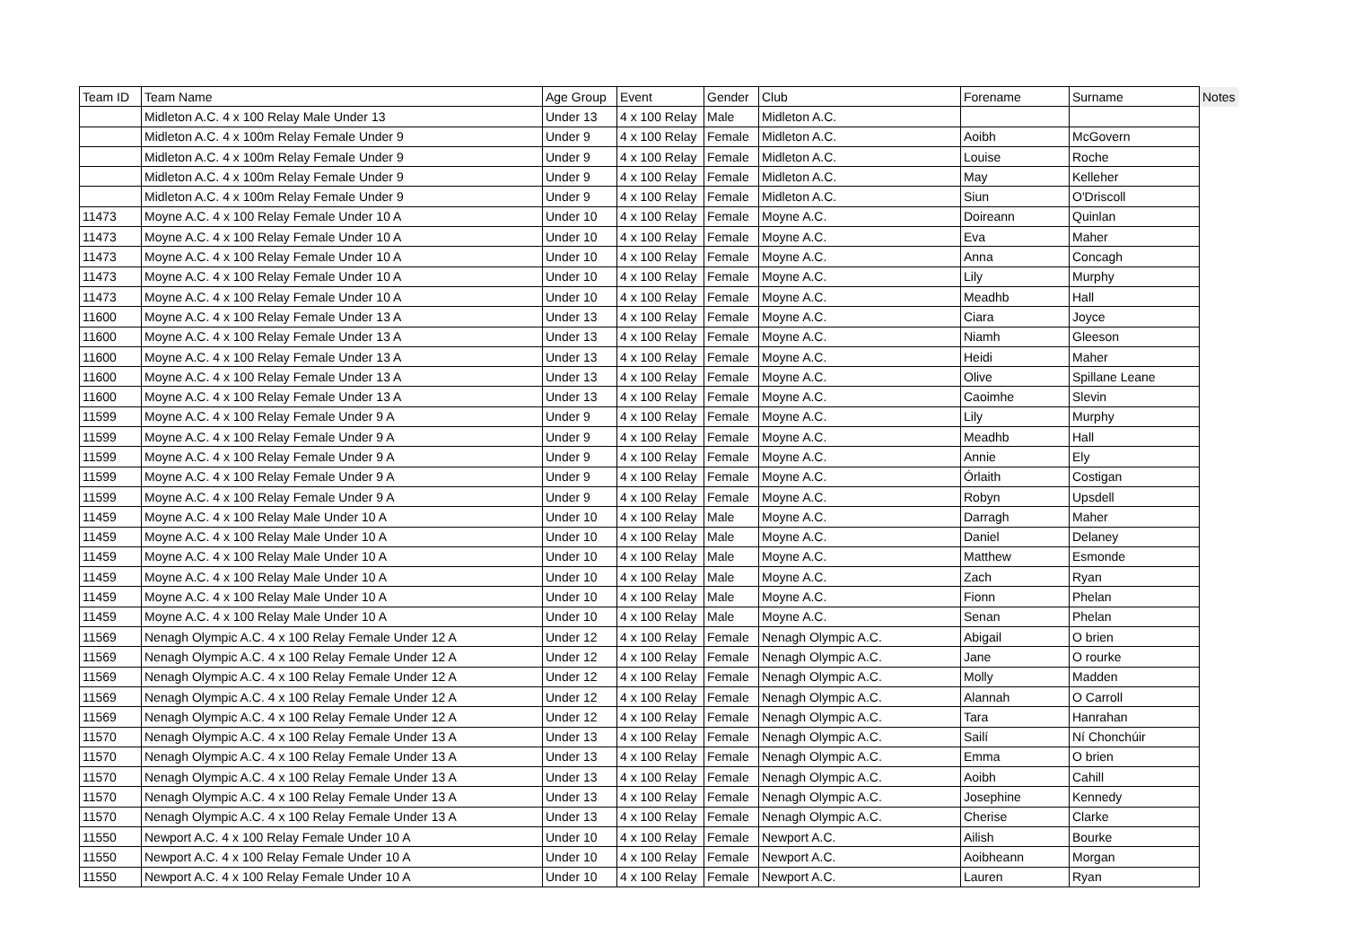| Team ID | Team Name | Age Group | Event | Gender | Club | Forename | Surname | Notes |
| --- | --- | --- | --- | --- | --- | --- | --- | --- |
| | Midleton A.C. 4 x 100 Relay Male Under 13 | Under 13 | 4 x 100 Relay | Male | Midleton A.C. | | | |
| | Midleton A.C. 4 x 100m Relay Female Under 9 | Under 9 | 4 x 100 Relay | Female | Midleton A.C. | Aoibh | McGovern | |
| | Midleton A.C. 4 x 100m Relay Female Under 9 | Under 9 | 4 x 100 Relay | Female | Midleton A.C. | Louise | Roche | |
| | Midleton A.C. 4 x 100m Relay Female Under 9 | Under 9 | 4 x 100 Relay | Female | Midleton A.C. | May | Kelleher | |
| | Midleton A.C. 4 x 100m Relay Female Under 9 | Under 9 | 4 x 100 Relay | Female | Midleton A.C. | Siun | O'Driscoll | |
| 11473 | Moyne A.C. 4 x 100 Relay Female Under 10 A | Under 10 | 4 x 100 Relay | Female | Moyne A.C. | Doireann | Quinlan | |
| 11473 | Moyne A.C. 4 x 100 Relay Female Under 10 A | Under 10 | 4 x 100 Relay | Female | Moyne A.C. | Eva | Maher | |
| 11473 | Moyne A.C. 4 x 100 Relay Female Under 10 A | Under 10 | 4 x 100 Relay | Female | Moyne A.C. | Anna | Concagh | |
| 11473 | Moyne A.C. 4 x 100 Relay Female Under 10 A | Under 10 | 4 x 100 Relay | Female | Moyne A.C. | Lily | Murphy | |
| 11473 | Moyne A.C. 4 x 100 Relay Female Under 10 A | Under 10 | 4 x 100 Relay | Female | Moyne A.C. | Meadhb | Hall | |
| 11600 | Moyne A.C. 4 x 100 Relay Female Under 13 A | Under 13 | 4 x 100 Relay | Female | Moyne A.C. | Ciara | Joyce | |
| 11600 | Moyne A.C. 4 x 100 Relay Female Under 13 A | Under 13 | 4 x 100 Relay | Female | Moyne A.C. | Niamh | Gleeson | |
| 11600 | Moyne A.C. 4 x 100 Relay Female Under 13 A | Under 13 | 4 x 100 Relay | Female | Moyne A.C. | Heidi | Maher | |
| 11600 | Moyne A.C. 4 x 100 Relay Female Under 13 A | Under 13 | 4 x 100 Relay | Female | Moyne A.C. | Olive | Spillane Leane | |
| 11600 | Moyne A.C. 4 x 100 Relay Female Under 13 A | Under 13 | 4 x 100 Relay | Female | Moyne A.C. | Caoimhe | Slevin | |
| 11599 | Moyne A.C. 4 x 100 Relay Female Under 9 A | Under 9 | 4 x 100 Relay | Female | Moyne A.C. | Lily | Murphy | |
| 11599 | Moyne A.C. 4 x 100 Relay Female Under 9 A | Under 9 | 4 x 100 Relay | Female | Moyne A.C. | Meadhb | Hall | |
| 11599 | Moyne A.C. 4 x 100 Relay Female Under 9 A | Under 9 | 4 x 100 Relay | Female | Moyne A.C. | Annie | Ely | |
| 11599 | Moyne A.C. 4 x 100 Relay Female Under 9 A | Under 9 | 4 x 100 Relay | Female | Moyne A.C. | Órlaith | Costigan | |
| 11599 | Moyne A.C. 4 x 100 Relay Female Under 9 A | Under 9 | 4 x 100 Relay | Female | Moyne A.C. | Robyn | Upsdell | |
| 11459 | Moyne A.C. 4 x 100 Relay Male Under 10 A | Under 10 | 4 x 100 Relay | Male | Moyne A.C. | Darragh | Maher | |
| 11459 | Moyne A.C. 4 x 100 Relay Male Under 10 A | Under 10 | 4 x 100 Relay | Male | Moyne A.C. | Daniel | Delaney | |
| 11459 | Moyne A.C. 4 x 100 Relay Male Under 10 A | Under 10 | 4 x 100 Relay | Male | Moyne A.C. | Matthew | Esmonde | |
| 11459 | Moyne A.C. 4 x 100 Relay Male Under 10 A | Under 10 | 4 x 100 Relay | Male | Moyne A.C. | Zach | Ryan | |
| 11459 | Moyne A.C. 4 x 100 Relay Male Under 10 A | Under 10 | 4 x 100 Relay | Male | Moyne A.C. | Fionn | Phelan | |
| 11459 | Moyne A.C. 4 x 100 Relay Male Under 10 A | Under 10 | 4 x 100 Relay | Male | Moyne A.C. | Senan | Phelan | |
| 11569 | Nenagh Olympic A.C. 4 x 100 Relay Female Under 12 A | Under 12 | 4 x 100 Relay | Female | Nenagh Olympic A.C. | Abigail | O brien | |
| 11569 | Nenagh Olympic A.C. 4 x 100 Relay Female Under 12 A | Under 12 | 4 x 100 Relay | Female | Nenagh Olympic A.C. | Jane | O rourke | |
| 11569 | Nenagh Olympic A.C. 4 x 100 Relay Female Under 12 A | Under 12 | 4 x 100 Relay | Female | Nenagh Olympic A.C. | Molly | Madden | |
| 11569 | Nenagh Olympic A.C. 4 x 100 Relay Female Under 12 A | Under 12 | 4 x 100 Relay | Female | Nenagh Olympic A.C. | Alannah | O Carroll | |
| 11569 | Nenagh Olympic A.C. 4 x 100 Relay Female Under 12 A | Under 12 | 4 x 100 Relay | Female | Nenagh Olympic A.C. | Tara | Hanrahan | |
| 11570 | Nenagh Olympic A.C. 4 x 100 Relay Female Under 13 A | Under 13 | 4 x 100 Relay | Female | Nenagh Olympic A.C. | Sailí | Ní Chonchúir | |
| 11570 | Nenagh Olympic A.C. 4 x 100 Relay Female Under 13 A | Under 13 | 4 x 100 Relay | Female | Nenagh Olympic A.C. | Emma | O brien | |
| 11570 | Nenagh Olympic A.C. 4 x 100 Relay Female Under 13 A | Under 13 | 4 x 100 Relay | Female | Nenagh Olympic A.C. | Aoibh | Cahill | |
| 11570 | Nenagh Olympic A.C. 4 x 100 Relay Female Under 13 A | Under 13 | 4 x 100 Relay | Female | Nenagh Olympic A.C. | Josephine | Kennedy | |
| 11570 | Nenagh Olympic A.C. 4 x 100 Relay Female Under 13 A | Under 13 | 4 x 100 Relay | Female | Nenagh Olympic A.C. | Cherise | Clarke | |
| 11550 | Newport A.C. 4 x 100 Relay Female Under 10 A | Under 10 | 4 x 100 Relay | Female | Newport A.C. | Ailish | Bourke | |
| 11550 | Newport A.C. 4 x 100 Relay Female Under 10 A | Under 10 | 4 x 100 Relay | Female | Newport A.C. | Aoibheann | Morgan | |
| 11550 | Newport A.C. 4 x 100 Relay Female Under 10 A | Under 10 | 4 x 100 Relay | Female | Newport A.C. | Lauren | Ryan | |